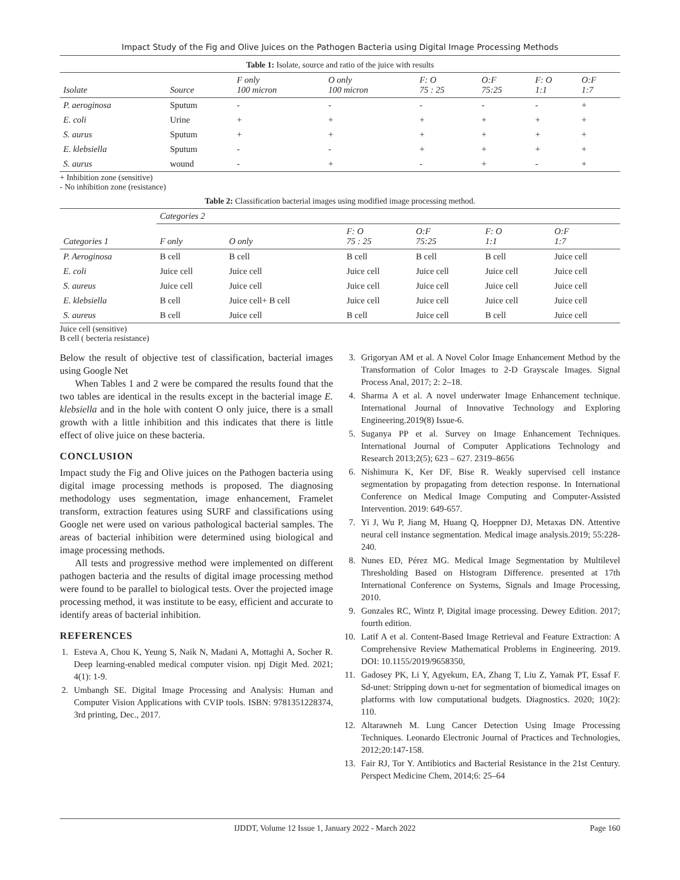Impact Study of the Fig and Olive Juices on the Pathogen Bacteria using Digital Image Processing Methods
Table 1: Isolate, source and ratio of the juice with results
| Isolate | Source | F only 100 micron | O only 100 micron | F: O 75 : 25 | O:F 75:25 | F: O 1:1 | O:F 1:7 |
| --- | --- | --- | --- | --- | --- | --- | --- |
| P. aeroginosa | Sputum | - | - | - | - | - | + |
| E. coli | Urine | + | + | + | + | + | + |
| S. aurus | Sputum | + | + | + | + | + | + |
| E. klebsiella | Sputum | - | - | + | + | + | + |
| S. aurus | wound | - | + | - | + | - | + |
+ Inhibition zone (sensitive)
- No inhibition zone (resistance)
Table 2: Classification bacterial images using modified image processing method.
| | Categories 2 | | | | | |
| --- | --- | --- | --- | --- | --- | --- |
| Categories 1 | F only | O only | F: O 75 : 25 | O:F 75:25 | F: O 1:1 | O:F 1:7 |
| P. Aeroginosa | B cell | B cell | B cell | B cell | B cell | Juice cell |
| E. coli | Juice cell | Juice cell | Juice cell | Juice cell | Juice cell | Juice cell |
| S. aureus | Juice cell | Juice cell | Juice cell | Juice cell | Juice cell | Juice cell |
| E. klebsiella | B cell | Juice cell+ B cell | Juice cell | Juice cell | Juice cell | Juice cell |
| S. aureus | B cell | Juice cell | B cell | Juice cell | B cell | Juice cell |
Juice cell (sensitive)
B cell ( becteria resistance)
Below the result of objective test of classification, bacterial images using Google Net
When Tables 1 and 2 were be compared the results found that the two tables are identical in the results except in the bacterial image E. klebsiella and in the hole with content O only juice, there is a small growth with a little inhibition and this indicates that there is little effect of olive juice on these bacteria.
CONCLUSION
Impact study the Fig and Olive juices on the Pathogen bacteria using digital image processing methods is proposed. The diagnosing methodology uses segmentation, image enhancement, Framelet transform, extraction features using SURF and classifications using Google net were used on various pathological bacterial samples. The areas of bacterial inhibition were determined using biological and image processing methods.
All tests and progressive method were implemented on different pathogen bacteria and the results of digital image processing method were found to be parallel to biological tests. Over the projected image processing method, it was institute to be easy, efficient and accurate to identify areas of bacterial inhibition.
REFERENCES
1. Esteva A, Chou K, Yeung S, Naik N, Madani A, Mottaghi A, Socher R. Deep learning-enabled medical computer vision. npj Digit Med. 2021; 4(1): 1-9.
2. Umbangh SE. Digital Image Processing and Analysis: Human and Computer Vision Applications with CVIP tools. ISBN: 9781351228374, 3rd printing, Dec., 2017.
3. Grigoryan AM et al. A Novel Color Image Enhancement Method by the Transformation of Color Images to 2-D Grayscale Images. Signal Process Anal, 2017; 2: 2–18.
4. Sharma A et al. A novel underwater Image Enhancement technique. International Journal of Innovative Technology and Exploring Engineering.2019(8) Issue-6.
5. Suganya PP et al. Survey on Image Enhancement Techniques. International Journal of Computer Applications Technology and Research 2013;2(5); 623 – 627. 2319–8656
6. Nishimura K, Ker DF, Bise R. Weakly supervised cell instance segmentation by propagating from detection response. In International Conference on Medical Image Computing and Computer-Assisted Intervention. 2019: 649-657.
7. Yi J, Wu P, Jiang M, Huang Q, Hoeppner DJ, Metaxas DN. Attentive neural cell instance segmentation. Medical image analysis.2019; 55:228-240.
8. Nunes ED, Pérez MG. Medical Image Segmentation by Multilevel Thresholding Based on Histogram Difference. presented at 17th International Conference on Systems, Signals and Image Processing, 2010.
9. Gonzales RC, Wintz P, Digital image processing. Dewey Edition. 2017; fourth edition.
10. Latif A et al. Content-Based Image Retrieval and Feature Extraction: A Comprehensive Review Mathematical Problems in Engineering. 2019. DOI: 10.1155/2019/9658350,
11. Gadosey PK, Li Y, Agyekum, EA, Zhang T, Liu Z, Yamak PT, Essaf F. Sd-unet: Stripping down u-net for segmentation of biomedical images on platforms with low computational budgets. Diagnostics. 2020; 10(2): 110.
12. Altarawneh M. Lung Cancer Detection Using Image Processing Techniques. Leonardo Electronic Journal of Practices and Technologies, 2012;20:147-158.
13. Fair RJ, Tor Y. Antibiotics and Bacterial Resistance in the 21st Century. Perspect Medicine Chem, 2014;6: 25–64
IJDDT, Volume 12 Issue 1, January 2022 - March 2022 Page 160